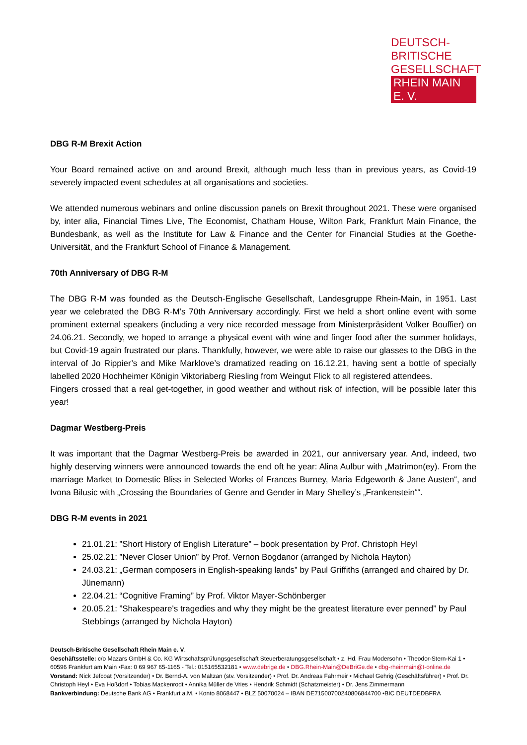DEUTSCH-BRITISCHE
GESELLSCHAFT
RHEIN MAIN E. V.
DBG R-M Brexit Action
Your Board remained active on and around Brexit, although much less than in previous years, as Covid-19 severely impacted event schedules at all organisations and societies.
We attended numerous webinars and online discussion panels on Brexit throughout 2021. These were organised by, inter alia, Financial Times Live, The Economist, Chatham House, Wilton Park, Frankfurt Main Finance, the Bundesbank, as well as the Institute for Law & Finance and the Center for Financial Studies at the Goethe-Universität, and the Frankfurt School of Finance & Management.
70th Anniversary of DBG R-M
The DBG R-M was founded as the Deutsch-Englische Gesellschaft, Landesgruppe Rhein-Main, in 1951. Last year we celebrated the DBG R-M’s 70th Anniversary accordingly. First we held a short online event with some prominent external speakers (including a very nice recorded message from Ministerpräsident Volker Bouffier) on 24.06.21. Secondly, we hoped to arrange a physical event with wine and finger food after the summer holidays, but Covid-19 again frustrated our plans. Thankfully, however, we were able to raise our glasses to the DBG in the interval of Jo Rippier’s and Mike Marklove’s dramatized reading on 16.12.21, having sent a bottle of specially labelled 2020 Hochheimer Königin Viktoriaberg Riesling from Weingut Flick to all registered attendees.
Fingers crossed that a real get-together, in good weather and without risk of infection, will be possible later this year!
Dagmar Westberg-Preis
It was important that the Dagmar Westberg-Preis be awarded in 2021, our anniversary year. And, indeed, two highly deserving winners were announced towards the end oft he year: Alina Aulbur with „Matrimon(ey). From the marriage Market to Domestic Bliss in Selected Works of Frances Burney, Maria Edgeworth & Jane Austen“, and Ivona Bilusic with „Crossing the Boundaries of Genre and Gender in Mary Shelley’s „Frankenstein““.
DBG R-M events in 2021
21.01.21: ”Short History of English Literature” – book presentation by Prof. Christoph Heyl
25.02.21: ”Never Closer Union” by Prof. Vernon Bogdanor (arranged by Nichola Hayton)
24.03.21: „German composers in English-speaking lands” by Paul Griffiths (arranged and chaired by Dr. Jünemann)
22.04.21: “Cognitive Framing” by Prof. Viktor Mayer-Schönberger
20.05.21: ”Shakespeare's tragedies and why they might be the greatest literature ever penned” by Paul Stebbings (arranged by Nichola Hayton)
Deutsch-Britische Gesellschaft Rhein Main e. V.
Geschäftsstelle: c/o Mazars GmbH & Co. KG Wirtschaftsprüfungsgesellschaft Steuerberatungsgesellschaft • z. Hd. Frau Modersohn • Theodor-Stern-Kai 1 • 60596 Frankfurt am Main •Fax: 0 69 967 65-1165 - Tel.: 015165532181 • www.debrige.de • DBG.Rhein-Main@DeBriGe.de • dbg-rheinmain@t-online.de
Vorstand: Nick Jefcoat (Vorsitzender) • Dr. Bernd-A. von Maltzan (stv. Vorsitzender) • Prof. Dr. Andreas Fahrmeir • Michael Gehrig (Geschäftsführer) • Prof. Dr. Christoph Heyl • Eva Hoßdorf • Tobias Mackenrodt • Annika Müller de Vries • Hendrik Schmidt (Schatzmeister) • Dr. Jens Zimmermann
Bankverbindung: Deutsche Bank AG • Frankfurt a.M. • Konto 8068447 • BLZ 50070024 – IBAN DE71500700240806844700 •BIC DEUTDEDBFRA